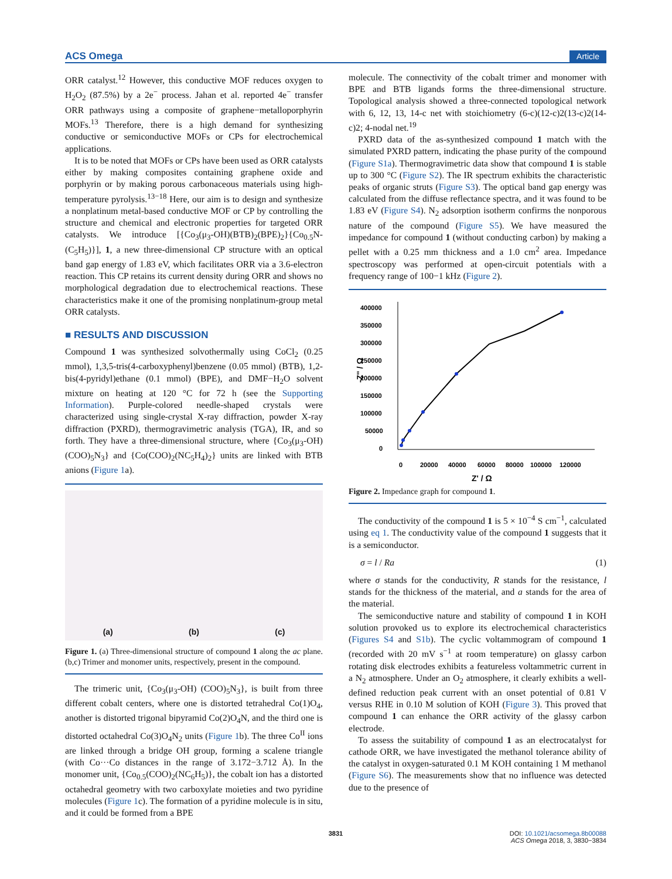ACS Omega Article
ORR catalyst.<sup>12</sup> However, this conductive MOF reduces oxygen to H<sub>2</sub>O<sub>2</sub> (87.5%) by a 2e<sup>−</sup> process. Jahan et al. reported 4e<sup>−</sup> transfer ORR pathways using a composite of graphene−metalloporphyrin MOFs.<sup>13</sup> Therefore, there is a high demand for synthesizing conductive or semiconductive MOFs or CPs for electrochemical applications.
It is to be noted that MOFs or CPs have been used as ORR catalysts either by making composites containing graphene oxide and porphyrin or by making porous carbonaceous materials using high-temperature pyrolysis.<sup>13−18</sup> Here, our aim is to design and synthesize a nonplatinum metal-based conductive MOF or CP by controlling the structure and chemical and electronic properties for targeted ORR catalysts. We introduce [{Co<sub>3</sub>(μ<sub>3</sub>-OH)(BTB)<sub>2</sub>(BPE)<sub>2</sub>}{Co<sub>0.5</sub>N-(C<sub>5</sub>H<sub>5</sub>)}], 1, a new three-dimensional CP structure with an optical band gap energy of 1.83 eV, which facilitates ORR via a 3.6-electron reaction. This CP retains its current density during ORR and shows no morphological degradation due to electrochemical reactions. These characteristics make it one of the promising nonplatinum-group metal ORR catalysts.
■ RESULTS AND DISCUSSION
Compound 1 was synthesized solvothermally using CoCl<sub>2</sub> (0.25 mmol), 1,3,5-tris(4-carboxyphenyl)benzene (0.05 mmol) (BTB), 1,2-bis(4-pyridyl)ethane (0.1 mmol) (BPE), and DMF−H<sub>2</sub>O solvent mixture on heating at 120 °C for 72 h (see the Supporting Information). Purple-colored needle-shaped crystals were characterized using single-crystal X-ray diffraction, powder X-ray diffraction (PXRD), thermogravimetric analysis (TGA), IR, and so forth. They have a three-dimensional structure, where {Co<sub>3</sub>(μ<sub>3</sub>-OH)(COO)<sub>5</sub>N<sub>3</sub>} and {Co(COO)<sub>2</sub>(NC<sub>5</sub>H<sub>4</sub>)<sub>2</sub>} units are linked with BTB anions (Figure 1a).
(a) (b) (c)
Figure 1. (a) Three-dimensional structure of compound 1 along the ac plane. (b,c) Trimer and monomer units, respectively, present in the compound.
The trimeric unit, {Co<sub>3</sub>(μ<sub>3</sub>-OH) (COO)<sub>5</sub>N<sub>3</sub>}, is built from three different cobalt centers, where one is distorted tetrahedral Co(1)O<sub>4</sub>, another is distorted trigonal bipyramid Co(2)O<sub>4</sub>N, and the third one is distorted octahedral Co(3)O<sub>4</sub>N<sub>2</sub> units (Figure 1b). The three Co<sup>II</sup> ions are linked through a bridge OH group, forming a scalene triangle (with Co···Co distances in the range of 3.172−3.712 Å). In the monomer unit, {Co<sub>0.5</sub>(COO)<sub>2</sub>(NC<sub>6</sub>H<sub>5</sub>)}, the cobalt ion has a distorted octahedral geometry with two carboxylate moieties and two pyridine molecules (Figure 1c). The formation of a pyridine molecule is in situ, and it could be formed from a BPE
molecule. The connectivity of the cobalt trimer and monomer with BPE and BTB ligands forms the three-dimensional structure. Topological analysis showed a three-connected topological network with 6, 12, 13, 14-c net with stoichiometry (6-c)(12-c)2(13-c)2(14-c)2; 4-nodal net.<sup>19</sup>
PXRD data of the as-synthesized compound 1 match with the simulated PXRD pattern, indicating the phase purity of the compound (Figure S1a). Thermogravimetric data show that compound 1 is stable up to 300 °C (Figure S2). The IR spectrum exhibits the characteristic peaks of organic struts (Figure S3). The optical band gap energy was calculated from the diffuse reflectance spectra, and it was found to be 1.83 eV (Figure S4). N<sub>2</sub> adsorption isotherm confirms the nonporous nature of the compound (Figure S5). We have measured the impedance for compound 1 (without conducting carbon) by making a pellet with a 0.25 mm thickness and a 1.0 cm<sup>2</sup> area. Impedance spectroscopy was performed at open-circuit potentials with a frequency range of 100−1 kHz (Figure 2).
400000
350000
300000
250000
200000
150000
100000
50000
0
-Z'' / Ω
0
20000
40000
60000
80000
100000
120000
Z' / Ω
Figure 2. Impedance graph for compound 1.
The conductivity of the compound 1 is 5 × 10<sup>−4</sup> S cm<sup>−1</sup>, calculated using eq 1. The conductivity value of the compound 1 suggests that it is a semiconductor.
σ = l / Ra (1)
where σ stands for the conductivity, R stands for the resistance, l stands for the thickness of the material, and a stands for the area of the material.
The semiconductive nature and stability of compound 1 in KOH solution provoked us to explore its electrochemical characteristics (Figures S4 and S1b). The cyclic voltammogram of compound 1 (recorded with 20 mV s<sup>−1</sup> at room temperature) on glassy carbon rotating disk electrodes exhibits a featureless voltammetric current in a N<sub>2</sub> atmosphere. Under an O<sub>2</sub> atmosphere, it clearly exhibits a well-defined reduction peak current with an onset potential of 0.81 V versus RHE in 0.10 M solution of KOH (Figure 3). This proved that compound 1 can enhance the ORR activity of the glassy carbon electrode.
To assess the suitability of compound 1 as an electrocatalyst for cathode ORR, we have investigated the methanol tolerance ability of the catalyst in oxygen-saturated 0.1 M KOH containing 1 M methanol (Figure S6). The measurements show that no influence was detected due to the presence of
3831 DOI: 10.1021/acsomega.8b00088
ACS Omega 2018, 3, 3830−3834